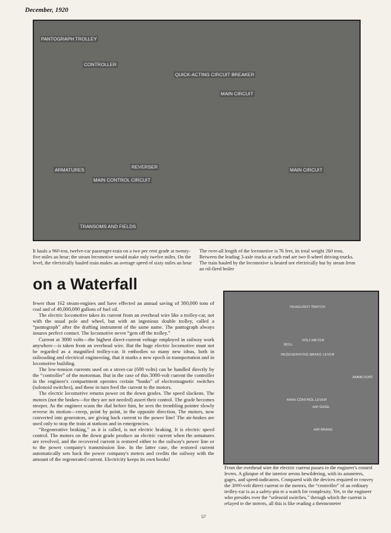December, 1920
PANTOGRAPH TROLLEY
CONTROLLER
QUICK-ACTING CIRCUIT BREAKER
MAIN CIRCUIT
REVERSER
ARMATURES
MAIN CONTROL CIRCUIT
MAIN CIRCUIT
TRANSOMS AND FIELDS
It hauls a 960-ton, twelve-car passenger-train on a two per cent grade at twenty-five miles an hour; the steam locomotive would make only twelve miles. On the level, the electrically hauled train makes an average speed of sixty miles an hour
The over-all length of the locomotive is 76 feet, its total weight 260 tons. Between the leading 3-axle trucks at each end are two 8-wheel driving-trucks. The train hauled by the locomotive is heated not electrically but by steam from an oil-fired boiler
on a Waterfall
fewer than 162 steam-engines and have effected an annual saving of 300,000 tons of coal and of 40,000,000 gallons of fuel oil.
The electric locomotive takes its current from an overhead wire like a trolley-car, not with the usual pole and wheel, but with an ingenious double trolley, called a “pantograph” after the drafting instrument of the same name. The pantograph always insures perfect contact. The locomotive never “gets off the trolley.”
Current at 3000 volts—the highest direct-current voltage employed in railway work anywhere—is taken from an overhead wire. But the huge electric locomotive must not be regarded as a magnified trolley-car. It embodies so many new ideas, both in railroading and electrical engineering, that it marks a new epoch in transportation and in locomotive building.
The low-tension currents used on a street-car (600 volts) can be handled directly by the “controller” of the motorman. But in the case of this 3000-volt current the controller in the engineer's compartment operates certain “banks” of electromagnetic switches (solenoid switches), and these in turn feed the current to the motors.
The electric locomotive returns power on the down grades. The speed slackens. The motors (not the brakes—for they are not needed) assert their control. The grade becomes steeper. As the engineer scans the dial before him, he sees the trembling pointer slowly reverse its motion—creep, point by point, in the opposite direction. The motors, now converted into generators, are giving back current to the power line! The air-brakes are used only to stop the train at stations and in emergencies.
“Regenerative braking,” as it is called, is not electric braking. It is electric speed control. The motors on the down grade produce an electric current when the armatures are revolved, and the recovered current is restored either to the railway's power line or to the power company's transmission line. In the latter case, the restored current automatically sets back the power company's meters and credits the railway with the amount of the regenerated current. Electricity keeps its own books!
HEADLIGHT SWITCH
VOLT-METER
BELL
REGENERATIVE BRAKE LEVER
AMMETERS
MAIN CONTROL LEVER
AIR GAGE
AIR BRAKE
From the overhead wire the electric current passes to the engineer's control levers. A glimpse of the interior seems bewildering, with its ammeters, gages, and speed-indicators. Compared with the devices required to convey the 3000-volt direct current to the motors, the “controller” of an ordinary trolley-car is as a safety-pin to a watch for complexity. Yet, to the engineer who presides over the “solenoid switches,” through which the current is relayed to the motors, all this is like reading a thermometer
57